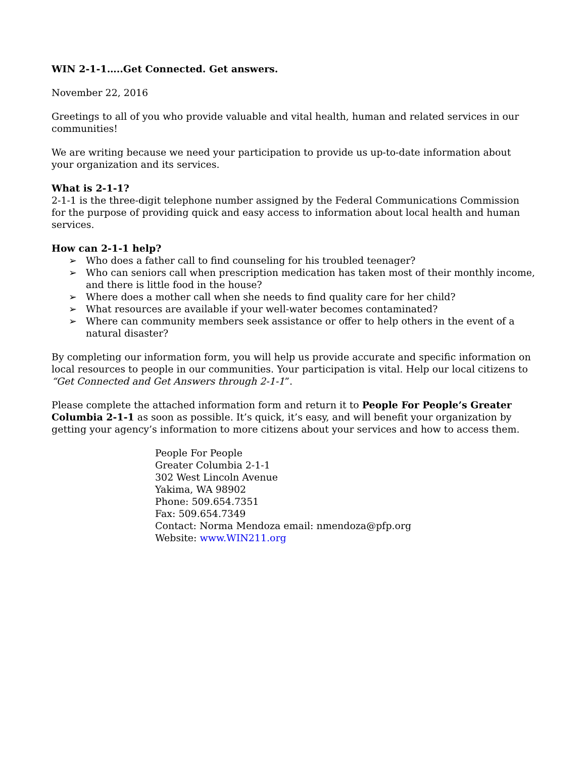WIN 2-1-1…..Get Connected. Get answers.
November 22, 2016
Greetings to all of you who provide valuable and vital health, human and related services in our communities!
We are writing because we need your participation to provide us up-to-date information about your organization and its services.
What is 2-1-1?
2-1-1 is the three-digit telephone number assigned by the Federal Communications Commission for the purpose of providing quick and easy access to information about local health and human services.
How can 2-1-1 help?
➢ Who does a father call to find counseling for his troubled teenager?
➢ Who can seniors call when prescription medication has taken most of their monthly income, and there is little food in the house?
➢ Where does a mother call when she needs to find quality care for her child?
➢ What resources are available if your well-water becomes contaminated?
➢ Where can community members seek assistance or offer to help others in the event of a natural disaster?
By completing our information form, you will help us provide accurate and specific information on local resources to people in our communities. Your participation is vital. Help our local citizens to “Get Connected and Get Answers through 2-1-1”.
Please complete the attached information form and return it to People For People’s Greater Columbia 2-1-1 as soon as possible. It’s quick, it’s easy, and will benefit your organization by getting your agency’s information to more citizens about your services and how to access them.
People For People
Greater Columbia 2-1-1
302 West Lincoln Avenue
Yakima, WA 98902
Phone: 509.654.7351
Fax: 509.654.7349
Contact: Norma Mendoza email: nmendoza@pfp.org
Website: www.WIN211.org